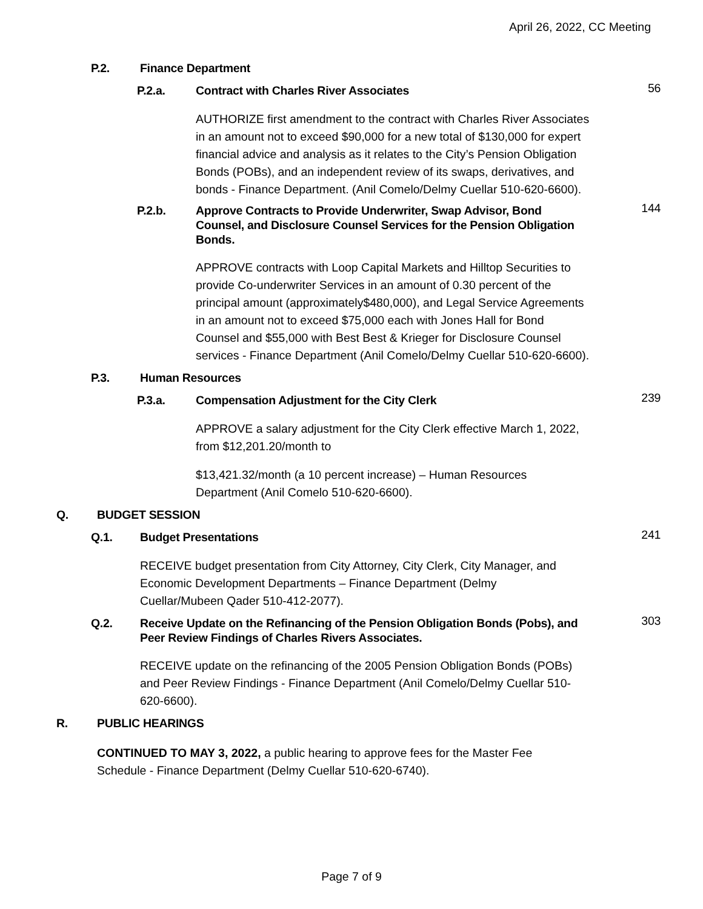April 26, 2022, CC Meeting
P.2. Finance Department
P.2.a. Contract with Charles River Associates 56
AUTHORIZE first amendment to the contract with Charles River Associates in an amount not to exceed $90,000 for a new total of $130,000 for expert financial advice and analysis as it relates to the City’s Pension Obligation Bonds (POBs), and an independent review of its swaps, derivatives, and bonds - Finance Department. (Anil Comelo/Delmy Cuellar 510-620-6600).
P.2.b. Approve Contracts to Provide Underwriter, Swap Advisor, Bond Counsel, and Disclosure Counsel Services for the Pension Obligation Bonds. 144
APPROVE contracts with Loop Capital Markets and Hilltop Securities to provide Co-underwriter Services in an amount of 0.30 percent of the principal amount (approximately$480,000), and Legal Service Agreements in an amount not to exceed $75,000 each with Jones Hall for Bond Counsel and $55,000 with Best Best & Krieger for Disclosure Counsel services - Finance Department (Anil Comelo/Delmy Cuellar 510-620-6600).
P.3. Human Resources
P.3.a. Compensation Adjustment for the City Clerk 239
APPROVE a salary adjustment for the City Clerk effective March 1, 2022, from $12,201.20/month to
$13,421.32/month (a 10 percent increase) – Human Resources Department (Anil Comelo 510-620-6600).
Q. BUDGET SESSION
Q.1. Budget Presentations 241
RECEIVE budget presentation from City Attorney, City Clerk, City Manager, and Economic Development Departments – Finance Department (Delmy Cuellar/Mubeen Qader 510-412-2077).
Q.2. Receive Update on the Refinancing of the Pension Obligation Bonds (Pobs), and Peer Review Findings of Charles Rivers Associates. 303
RECEIVE update on the refinancing of the 2005 Pension Obligation Bonds (POBs) and Peer Review Findings - Finance Department (Anil Comelo/Delmy Cuellar 510-620-6600).
R. PUBLIC HEARINGS
CONTINUED TO MAY 3, 2022, a public hearing to approve fees for the Master Fee Schedule - Finance Department (Delmy Cuellar 510-620-6740).
Page 7 of 9